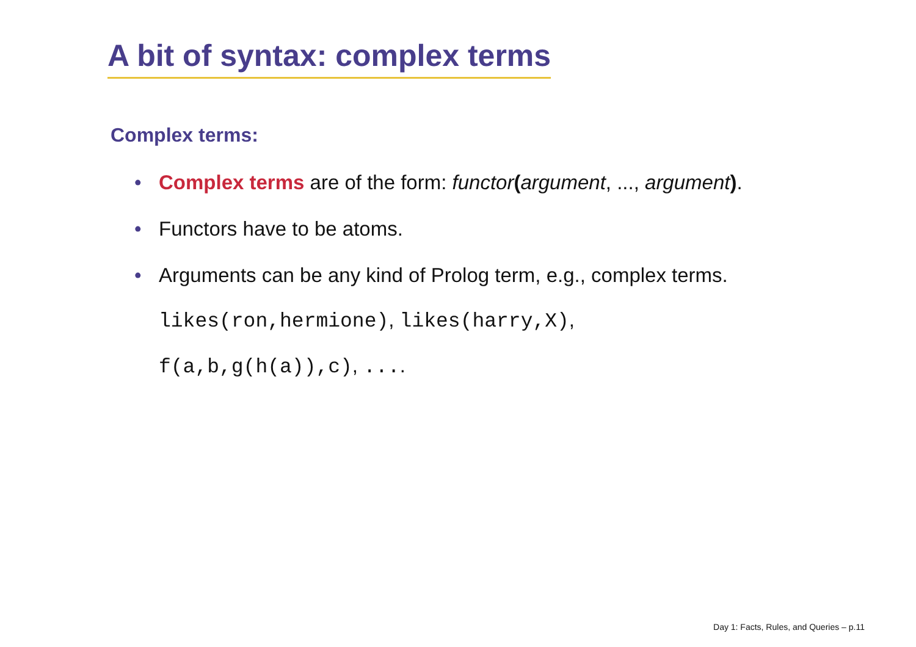A bit of syntax: complex terms
Complex terms:
• Complex terms are of the form: functor(argument, ..., argument).
• Functors have to be atoms.
• Arguments can be any kind of Prolog term, e.g., complex terms.
likes(ron,hermione), likes(harry,X),
f(a,b,g(h(a)),c), ....
Day 1: Facts, Rules, and Queries – p.11